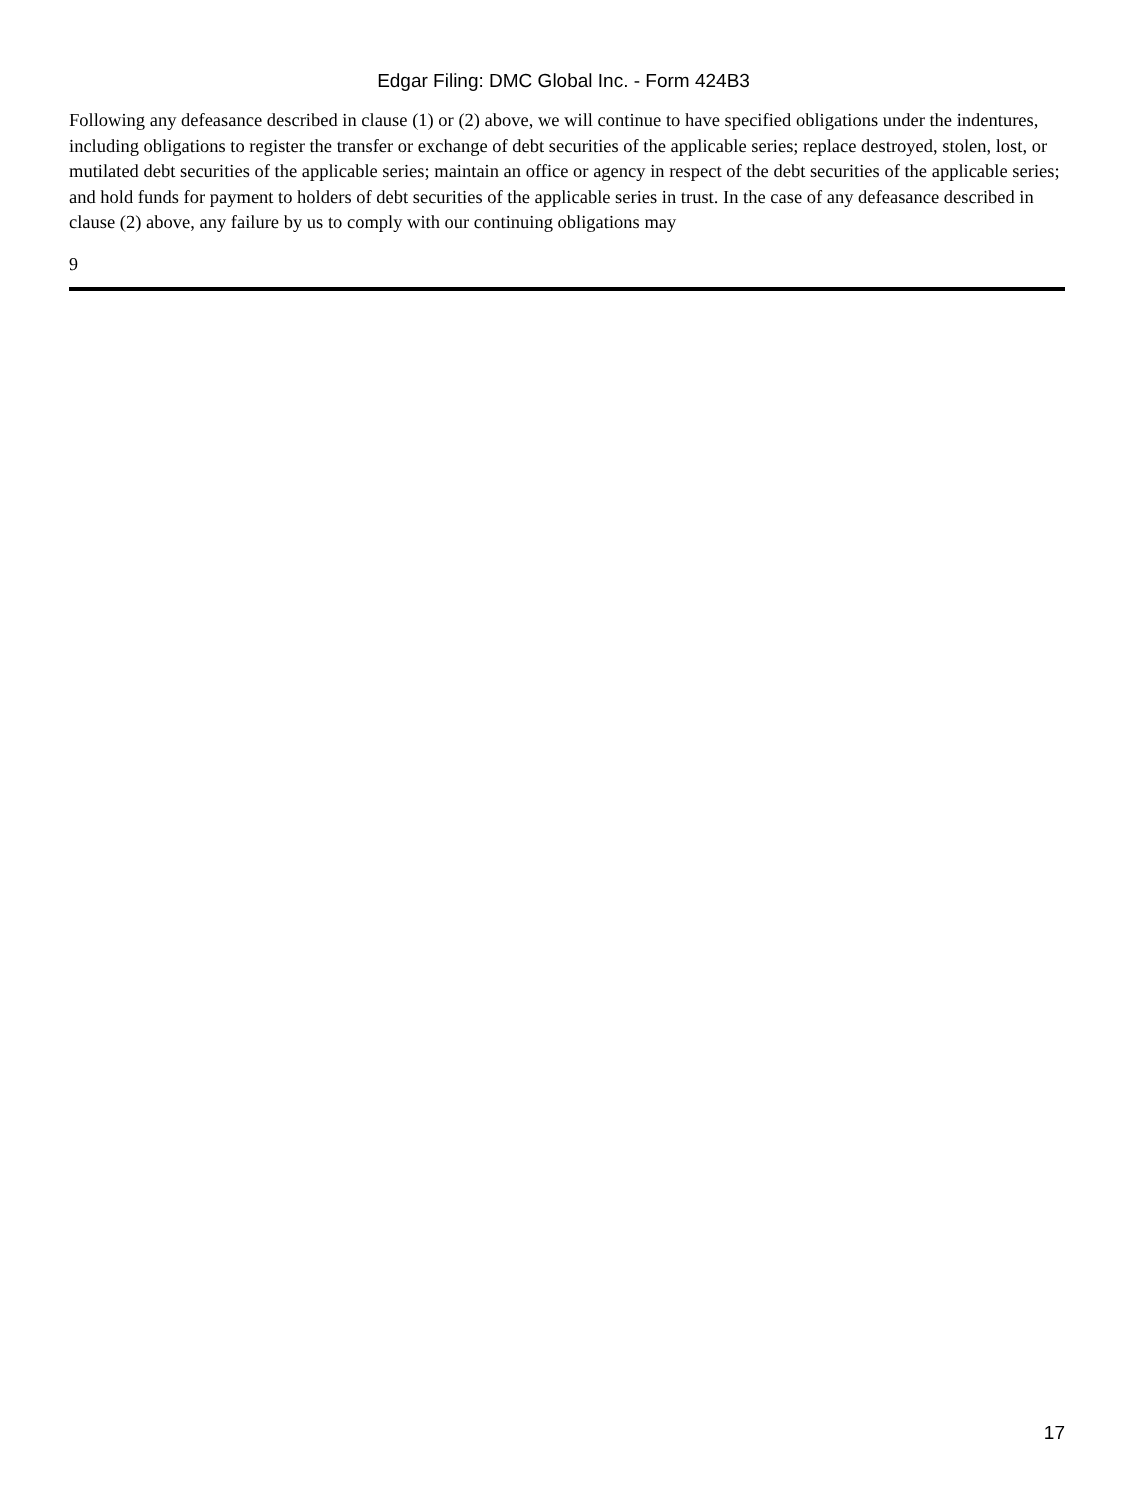Edgar Filing: DMC Global Inc. - Form 424B3
Following any defeasance described in clause (1) or (2) above, we will continue to have specified obligations under the indentures, including obligations to register the transfer or exchange of debt securities of the applicable series; replace destroyed, stolen, lost, or mutilated debt securities of the applicable series; maintain an office or agency in respect of the debt securities of the applicable series; and hold funds for payment to holders of debt securities of the applicable series in trust. In the case of any defeasance described in clause (2) above, any failure by us to comply with our continuing obligations may
9
17